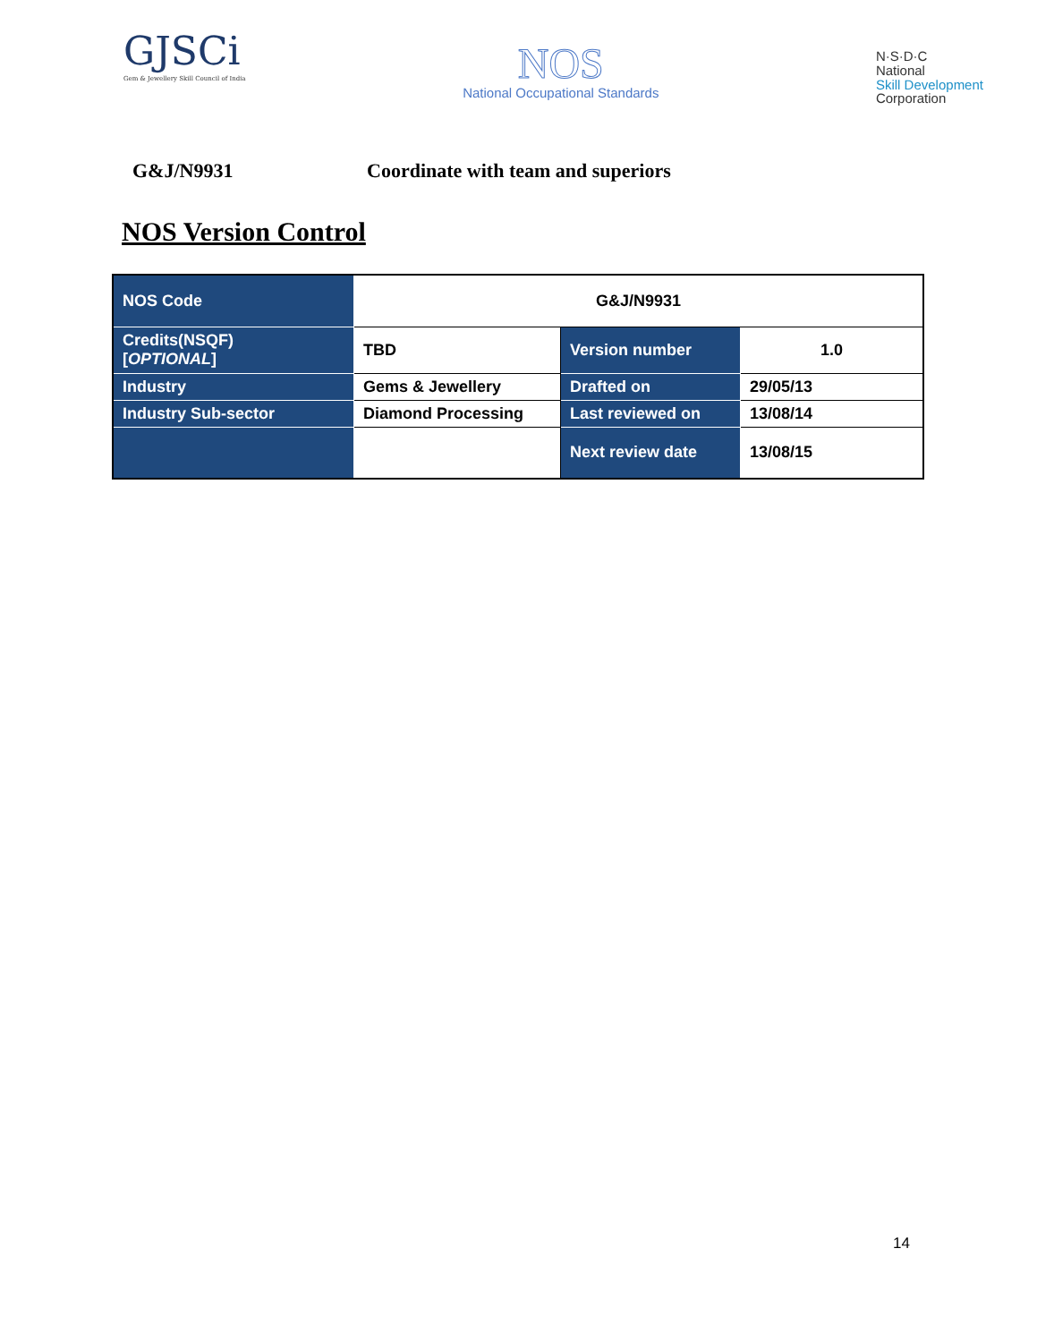GJSCi
Gem & Jewellery Skill Council of India
NOS
National Occupational Standards
N·S·D·C
National
Skill Development
Corporation
G&J/N9931 Coordinate with team and superiors
NOS Version Control
| NOS Code | G&J/N9931 | | |
| Credits(NSQF) [ OPTIONAL ] | TBD | Version number | 1.0 |
| Industry | Gems & Jewellery | Drafted on | 29/05/13 |
| Industry Sub-sector | Diamond Processing | Last reviewed on | 13/08/14 |
| | | Next review date | 13/08/15 |
14